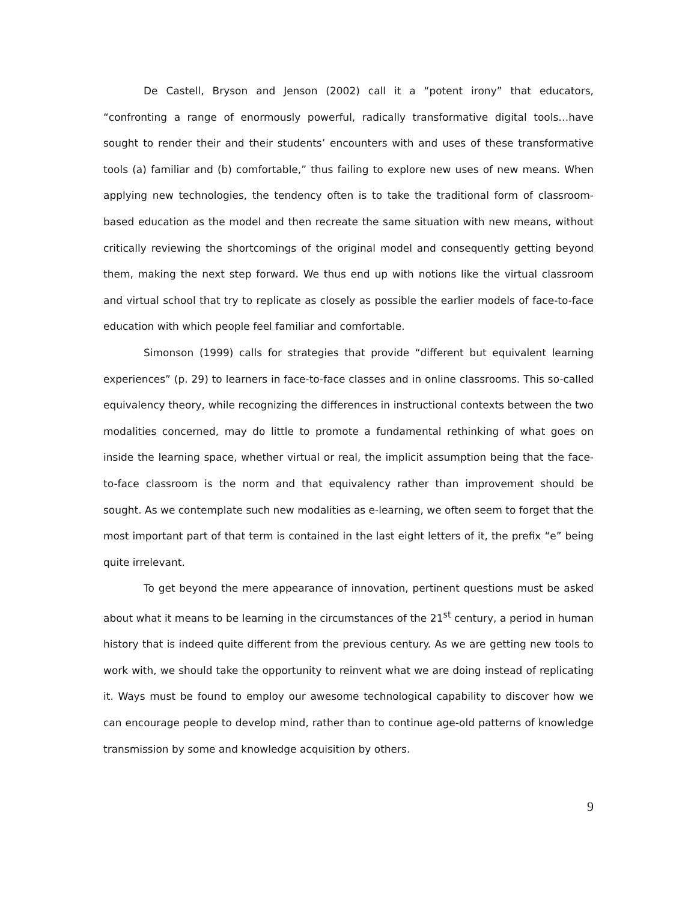De Castell, Bryson and Jenson (2002) call it a “potent irony” that educators, “confronting a range of enormously powerful, radically transformative digital tools…have sought to render their and their students’ encounters with and uses of these transformative tools (a) familiar and (b) comfortable,” thus failing to explore new uses of new means. When applying new technologies, the tendency often is to take the traditional form of classroom-based education as the model and then recreate the same situation with new means, without critically reviewing the shortcomings of the original model and consequently getting beyond them, making the next step forward. We thus end up with notions like the virtual classroom and virtual school that try to replicate as closely as possible the earlier models of face-to-face education with which people feel familiar and comfortable.
Simonson (1999) calls for strategies that provide “different but equivalent learning experiences” (p. 29) to learners in face-to-face classes and in online classrooms. This so-called equivalency theory, while recognizing the differences in instructional contexts between the two modalities concerned, may do little to promote a fundamental rethinking of what goes on inside the learning space, whether virtual or real, the implicit assumption being that the face-to-face classroom is the norm and that equivalency rather than improvement should be sought. As we contemplate such new modalities as e-learning, we often seem to forget that the most important part of that term is contained in the last eight letters of it, the prefix “e” being quite irrelevant.
To get beyond the mere appearance of innovation, pertinent questions must be asked about what it means to be learning in the circumstances of the 21<sup>st</sup> century, a period in human history that is indeed quite different from the previous century. As we are getting new tools to work with, we should take the opportunity to reinvent what we are doing instead of replicating it. Ways must be found to employ our awesome technological capability to discover how we can encourage people to develop mind, rather than to continue age-old patterns of knowledge transmission by some and knowledge acquisition by others.
9